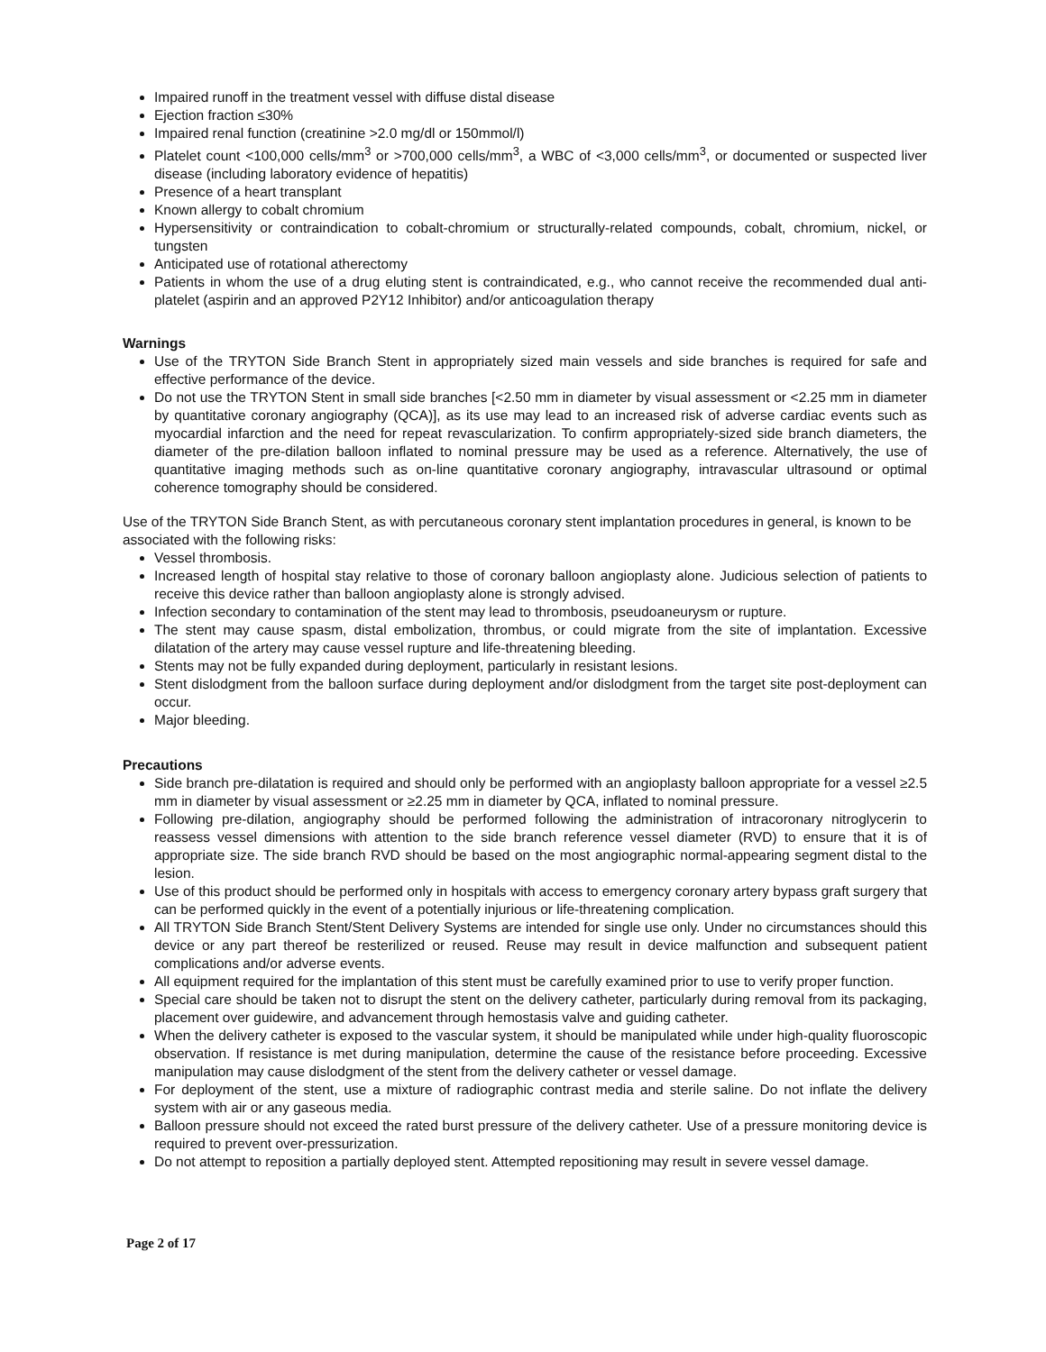Impaired runoff in the treatment vessel with diffuse distal disease
Ejection fraction ≤30%
Impaired renal function (creatinine >2.0 mg/dl or 150mmol/l)
Platelet count <100,000 cells/mm<sup>3</sup> or >700,000 cells/mm<sup>3</sup>, a WBC of <3,000 cells/mm<sup>3</sup>, or documented or suspected liver disease (including laboratory evidence of hepatitis)
Presence of a heart transplant
Known allergy to cobalt chromium
Hypersensitivity or contraindication to cobalt-chromium or structurally-related compounds, cobalt, chromium, nickel, or tungsten
Anticipated use of rotational atherectomy
Patients in whom the use of a drug eluting stent is contraindicated, e.g., who cannot receive the recommended dual anti-platelet (aspirin and an approved P2Y12 Inhibitor) and/or anticoagulation therapy
Warnings
Use of the TRYTON Side Branch Stent in appropriately sized main vessels and side branches is required for safe and effective performance of the device.
Do not use the TRYTON Stent in small side branches [<2.50 mm in diameter by visual assessment or <2.25 mm in diameter by quantitative coronary angiography (QCA)], as its use may lead to an increased risk of adverse cardiac events such as myocardial infarction and the need for repeat revascularization. To confirm appropriately-sized side branch diameters, the diameter of the pre-dilation balloon inflated to nominal pressure may be used as a reference. Alternatively, the use of quantitative imaging methods such as on-line quantitative coronary angiography, intravascular ultrasound or optimal coherence tomography should be considered.
Use of the TRYTON Side Branch Stent, as with percutaneous coronary stent implantation procedures in general, is known to be associated with the following risks:
Vessel thrombosis.
Increased length of hospital stay relative to those of coronary balloon angioplasty alone. Judicious selection of patients to receive this device rather than balloon angioplasty alone is strongly advised.
Infection secondary to contamination of the stent may lead to thrombosis, pseudoaneurysm or rupture.
The stent may cause spasm, distal embolization, thrombus, or could migrate from the site of implantation. Excessive dilatation of the artery may cause vessel rupture and life-threatening bleeding.
Stents may not be fully expanded during deployment, particularly in resistant lesions.
Stent dislodgment from the balloon surface during deployment and/or dislodgment from the target site post-deployment can occur.
Major bleeding.
Precautions
Side branch pre-dilatation is required and should only be performed with an angioplasty balloon appropriate for a vessel ≥2.5 mm in diameter by visual assessment or ≥2.25 mm in diameter by QCA, inflated to nominal pressure.
Following pre-dilation, angiography should be performed following the administration of intracoronary nitroglycerin to reassess vessel dimensions with attention to the side branch reference vessel diameter (RVD) to ensure that it is of appropriate size. The side branch RVD should be based on the most angiographic normal-appearing segment distal to the lesion.
Use of this product should be performed only in hospitals with access to emergency coronary artery bypass graft surgery that can be performed quickly in the event of a potentially injurious or life-threatening complication.
All TRYTON Side Branch Stent/Stent Delivery Systems are intended for single use only. Under no circumstances should this device or any part thereof be resterilized or reused. Reuse may result in device malfunction and subsequent patient complications and/or adverse events.
All equipment required for the implantation of this stent must be carefully examined prior to use to verify proper function.
Special care should be taken not to disrupt the stent on the delivery catheter, particularly during removal from its packaging, placement over guidewire, and advancement through hemostasis valve and guiding catheter.
When the delivery catheter is exposed to the vascular system, it should be manipulated while under high-quality fluoroscopic observation. If resistance is met during manipulation, determine the cause of the resistance before proceeding. Excessive manipulation may cause dislodgment of the stent from the delivery catheter or vessel damage.
For deployment of the stent, use a mixture of radiographic contrast media and sterile saline. Do not inflate the delivery system with air or any gaseous media.
Balloon pressure should not exceed the rated burst pressure of the delivery catheter. Use of a pressure monitoring device is required to prevent over-pressurization.
Do not attempt to reposition a partially deployed stent. Attempted repositioning may result in severe vessel damage.
Page 2 of 17